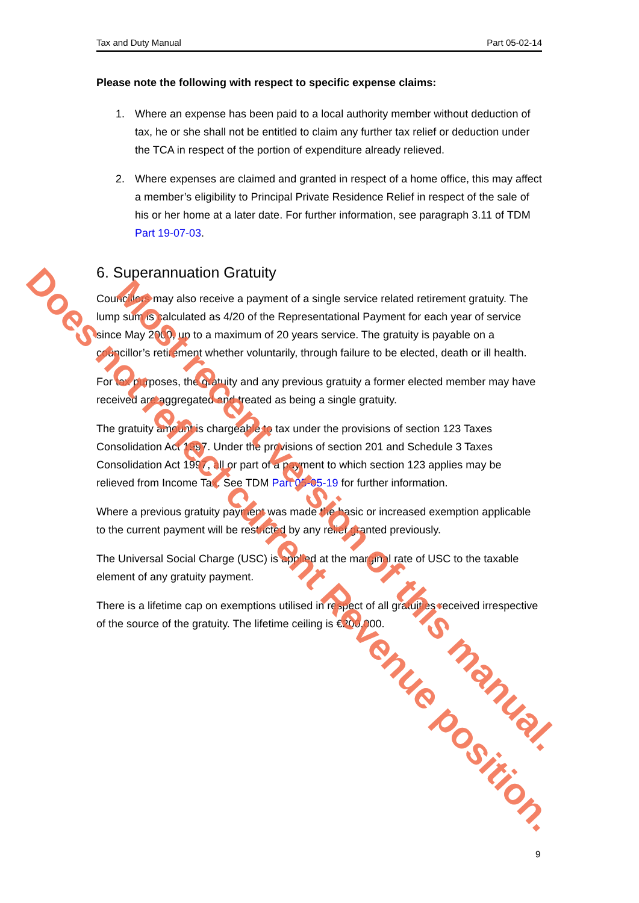Tax and Duty Manual Part 05-02-14
Please note the following with respect to specific expense claims:
1. Where an expense has been paid to a local authority member without deduction of tax, he or she shall not be entitled to claim any further tax relief or deduction under the TCA in respect of the portion of expenditure already relieved.
2. Where expenses are claimed and granted in respect of a home office, this may affect a member’s eligibility to Principal Private Residence Relief in respect of the sale of his or her home at a later date. For further information, see paragraph 3.11 of TDM Part 19-07-03.
6. Superannuation Gratuity
Councillors may also receive a payment of a single service related retirement gratuity. The lump sum is calculated as 4/20 of the Representational Payment for each year of service since May 2000, up to a maximum of 20 years service. The gratuity is payable on a councillor’s retirement whether voluntarily, through failure to be elected, death or ill health.
For tax purposes, the gratuity and any previous gratuity a former elected member may have received are aggregated and treated as being a single gratuity.
The gratuity amount is chargeable to tax under the provisions of section 123 Taxes Consolidation Act 1997. Under the provisions of section 201 and Schedule 3 Taxes Consolidation Act 1997, all or part of a payment to which section 123 applies may be relieved from Income Tax. See TDM Part 05-05-19 for further information.
Where a previous gratuity payment was made the basic or increased exemption applicable to the current payment will be restricted by any relief granted previously.
The Universal Social Charge (USC) is applied at the marginal rate of USC to the taxable element of any gratuity payment.
There is a lifetime cap on exemptions utilised in respect of all gratuities received irrespective of the source of the gratuity. The lifetime ceiling is €200,000.
9
Most recent version of this manual.
Does not reflect current Revenue position.